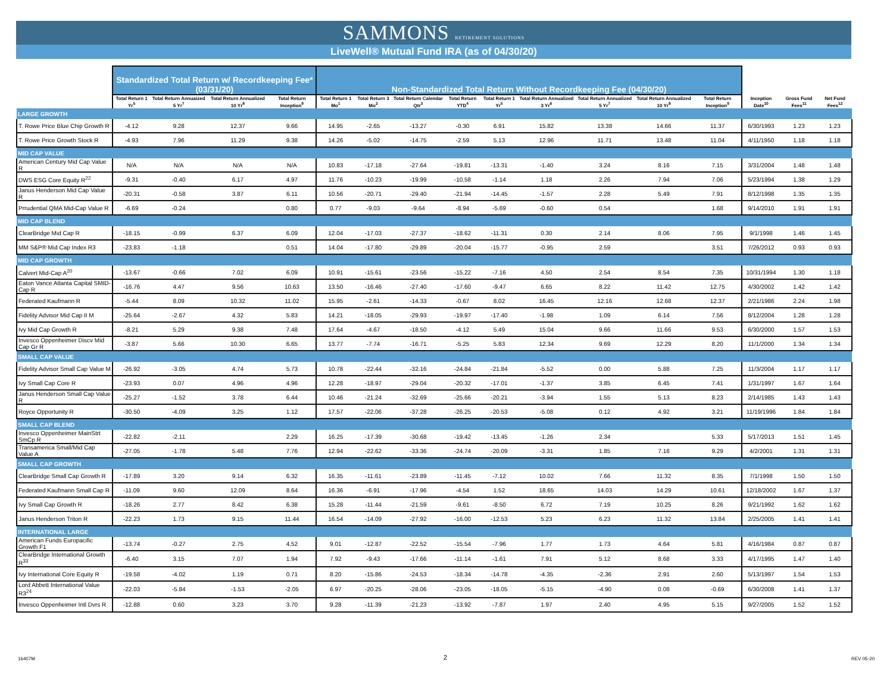SAMMONS RETIREMENT SOLUTIONS
LiveWell® Mutual Fund IRA (as of 04/30/20)
| | Standardized Total Return w/ Recordkeeping Fee* (03/31/20) | | | | Non-Standardized Total Return Without Recordkeeping Fee (04/30/20) | | | | | | | | | | | |
| --- | --- | --- | --- | --- | --- | --- | --- | --- | --- | --- | --- | --- | --- | --- | --- | --- |
| | Total Return 1 Yr<sup>5</sup> | Total Return Annuaized 5 Yr<sup>7</sup> | Total Return Annualized 10 Yr<sup>8</sup> | Total Return Inception<sup>9</sup> | Total Return 1 Mo<sup>1</sup> | Total Return 3 Mo<sup>2</sup> | Total Return Calendar Qtr<sup>3</sup> | Total Return YTD<sup>4</sup> | Total Return 1 Yr<sup>5</sup> | Total Return Annualized 3 Yr<sup>6</sup> | Total Return Annualized 5 Yr<sup>7</sup> | Total Return Annualized 10 Yr<sup>8</sup> | Total Return Inception<sup>9</sup> | Inception Date<sup>10</sup> | Gross Fund Fees<sup>11</sup> | Net Fund Fees<sup>12</sup> |
| LARGE GROWTH | | | | | | | | | | | | | | | | |
| T. Rowe Price Blue Chip Growth R | -4.12 | 9.28 | 12.37 | 9.66 | 14.95 | -2.65 | -13.27 | -0.30 | 6.91 | 15.82 | 13.38 | 14.66 | 11.37 | 6/30/1993 | 1.23 | 1.23 |
| T. Rowe Price Growth Stock R | -4.93 | 7.96 | 11.29 | 9.38 | 14.26 | -5.02 | -14.75 | -2.59 | 5.13 | 12.96 | 11.71 | 13.48 | 11.04 | 4/11/1950 | 1.18 | 1.18 |
| MID CAP VALUE | | | | | | | | | | | | | | | | |
| American Century Mid Cap Value R | N/A | N/A | N/A | N/A | 10.83 | -17.18 | -27.64 | -19.81 | -13.31 | -1.40 | 3.24 | 8.16 | 7.15 | 3/31/2004 | 1.48 | 1.48 |
| DWS ESG Core Equity R<sup>22</sup> | -9.31 | -0.40 | 6.17 | 4.97 | 11.76 | -10.23 | -19.99 | -10.58 | -1.14 | 1.18 | 2.26 | 7.94 | 7.06 | 5/23/1994 | 1.38 | 1.29 |
| Janus Henderson Mid Cap Value R | -20.31 | -0.58 | 3.87 | 6.11 | 10.56 | -20.71 | -29.40 | -21.94 | -14.45 | -1.57 | 2.28 | 5.49 | 7.91 | 8/12/1998 | 1.35 | 1.35 |
| Prrudential QMA Mid-Cap Value R | -6.69 | -0.24 | | 0.80 | 0.77 | -9.03 | -9.64 | -8.94 | -5.69 | -0.60 | 0.54 | | 1.68 | 9/14/2010 | 1.91 | 1.91 |
| MID CAP BLEND | | | | | | | | | | | | | | | | |
| ClearBridge Mid Cap R | -18.15 | -0.99 | 6.37 | 6.09 | 12.04 | -17.03 | -27.37 | -18.62 | -11.31 | 0.30 | 2.14 | 8.06 | 7.95 | 9/1/1998 | 1.46 | 1.45 |
| MM S&P® Mid Cap Index R3 | -23.83 | -1.18 | | 0.51 | 14.04 | -17.80 | -29.89 | -20.04 | -15.77 | -0.95 | 2.59 | | 3.51 | 7/26/2012 | 0.93 | 0.93 |
| MID CAP GROWTH | | | | | | | | | | | | | | | | |
| Calvert Mid-Cap A<sup>20</sup> | -13.67 | -0.66 | 7.02 | 6.09 | 10.91 | -15.61 | -23.56 | -15.22 | -7.16 | 4.50 | 2.54 | 8.54 | 7.35 | 10/31/1994 | 1.30 | 1.18 |
| Eaton Vance Atlanta Capital SMID-Cap R | -16.76 | 4.47 | 9.56 | 10.63 | 13.50 | -16.46 | -27.40 | -17.60 | -9.47 | 6.65 | 8.22 | 11.42 | 12.75 | 4/30/2002 | 1.42 | 1.42 |
| Federated Kaufmann R | -5.44 | 8.09 | 10.32 | 11.02 | 15.95 | -2.61 | -14.33 | -0.67 | 8.02 | 16.45 | 12.16 | 12.68 | 12.37 | 2/21/1986 | 2.24 | 1.98 |
| Fidelity Advisor Mid Cap II M | -25.64 | -2.67 | 4.32 | 5.83 | 14.21 | -18.05 | -29.93 | -19.97 | -17.40 | -1.98 | 1.09 | 6.14 | 7.56 | 8/12/2004 | 1.28 | 1.28 |
| Ivy Mid Cap Growth R | -8.21 | 5.29 | 9.38 | 7.48 | 17.64 | -4.67 | -18.50 | -4.12 | 5.49 | 15.04 | 9.66 | 11.66 | 9.53 | 6/30/2000 | 1.57 | 1.53 |
| Invesco Oppenheimer Discv Mid Cap Gr R | -3.87 | 5.66 | 10.30 | 6.65 | 13.77 | -7.74 | -16.71 | -5.25 | 5.83 | 12.34 | 9.69 | 12.29 | 8.20 | 11/1/2000 | 1.34 | 1.34 |
| SMALL CAP VALUE | | | | | | | | | | | | | | | | |
| Fidelity Advisor Small Cap Value M | -26.92 | -3.05 | 4.74 | 5.73 | 10.78 | -22.44 | -32.16 | -24.84 | -21.84 | -5.52 | 0.00 | 5.88 | 7.25 | 11/3/2004 | 1.17 | 1.17 |
| Ivy Small Cap Core R | -23.93 | 0.07 | 4.96 | 4.96 | 12.28 | -18.97 | -29.04 | -20.32 | -17.01 | -1.37 | 3.85 | 6.45 | 7.41 | 1/31/1997 | 1.67 | 1.64 |
| Janus Henderson Small Cap Value R | -25.27 | -1.52 | 3.78 | 6.44 | 10.46 | -21.24 | -32.69 | -25.66 | -20.21 | -3.94 | 1.55 | 5.13 | 8.23 | 2/14/1985 | 1.43 | 1.43 |
| Royce Opportunity R | -30.50 | -4.09 | 3.25 | 1.12 | 17.57 | -22.06 | -37.28 | -26.25 | -20.53 | -5.08 | 0.12 | 4.92 | 3.21 | 11/19/1996 | 1.84 | 1.84 |
| SMALL CAP BLEND | | | | | | | | | | | | | | | | |
| Invesco Oppenheimer MainStrt SmCp R | -22.82 | -2.11 | | 2.29 | 16.25 | -17.39 | -30.68 | -19.42 | -13.45 | -1.26 | 2.34 | | 5.33 | 5/17/2013 | 1.51 | 1.45 |
| Transamerica Small/Mid Cap Value A | -27.05 | -1.78 | 5.48 | 7.76 | 12.94 | -22.62 | -33.36 | -24.74 | -20.09 | -3.31 | 1.85 | 7.16 | 9.29 | 4/2/2001 | 1.31 | 1.31 |
| SMALL CAP GROWTH | | | | | | | | | | | | | | | | |
| ClearBridge Small Cap Growth R | -17.89 | 3.20 | 9.14 | 6.32 | 16.35 | -11.61 | -23.89 | -11.45 | -7.12 | 10.02 | 7.66 | 11.32 | 8.35 | 7/1/1998 | 1.50 | 1.50 |
| Federated Kaufmann Small Cap R | -11.09 | 9.60 | 12.09 | 8.64 | 16.36 | -6.91 | -17.96 | -4.54 | 1.52 | 18.65 | 14.03 | 14.29 | 10.61 | 12/18/2002 | 1.67 | 1.37 |
| Ivy Small Cap Growth R | -18.26 | 2.77 | 8.42 | 6.38 | 15.28 | -11.44 | -21.59 | -9.61 | -8.50 | 6.72 | 7.19 | 10.25 | 8.26 | 9/21/1992 | 1.62 | 1.62 |
| Janus Henderson Triton R | -22.23 | 1.73 | 9.15 | 11.44 | 16.54 | -14.09 | -27.92 | -16.00 | -12.53 | 5.23 | 6.23 | 11.32 | 13.84 | 2/25/2005 | 1.41 | 1.41 |
| INTERNATIONAL LARGE | | | | | | | | | | | | | | | | |
| American Funds Europacific Growth F1 | -13.74 | -0.27 | 2.75 | 4.52 | 9.01 | -12.87 | -22.52 | -15.54 | -7.96 | 1.77 | 1.73 | 4.64 | 5.81 | 4/16/1984 | 0.87 | 0.87 |
| ClearBridge International Growth R<sup>33</sup> | -6.40 | 3.15 | 7.07 | 1.94 | 7.92 | -9.43 | -17.66 | -11.14 | -1.61 | 7.91 | 5.12 | 8.68 | 3.33 | 4/17/1995 | 1.47 | 1.40 |
| Ivy International Core Equity R | -19.58 | -4.02 | 1.19 | 0.71 | 8.20 | -15.86 | -24.53 | -18.34 | -14.78 | -4.35 | -2.36 | 2.91 | 2.60 | 5/13/1997 | 1.54 | 1.53 |
| Lord Abbett International Value R3<sup>24</sup> | -22.03 | -5.84 | -1.53 | -2.05 | 6.97 | -20.25 | -28.06 | -23.05 | -18.05 | -5.15 | -4.90 | 0.08 | -0.69 | 6/30/2008 | 1.41 | 1.37 |
| Invesco Oppenheimer Intl Dvrs R | -12.88 | 0.60 | 3.23 | 3.70 | 9.28 | -11.39 | -21.23 | -13.92 | -7.87 | 1.97 | 2.40 | 4.95 | 5.15 | 9/27/2005 | 1.52 | 1.52 |
16407M 2 REV 05-20